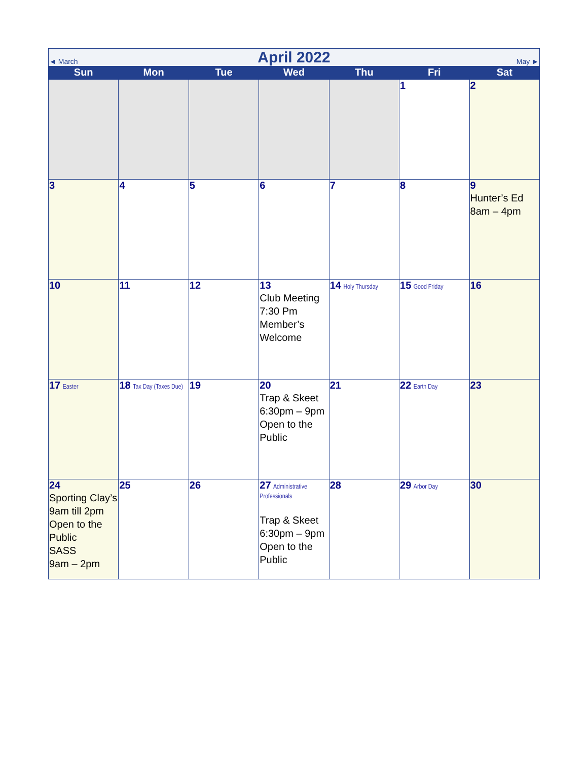| ◄ March | | April 2022 | | | May ► | |
| Sun | Mon | Tue | Wed | Thu | Fri | Sat |
| | | | | | 1 | 2 |
| 3 | 4 | 5 | 6 | 7 | 8 | 9 Hunter’s Ed 8am – 4pm |
| 10 | 11 | 12 | 13 Club Meeting 7:30 Pm Member’s Welcome | 14 Holy Thursday | 15 Good Friday | 16 |
| 17 Easter | 18 Tax Day (Taxes Due) | 19 | 20 Trap & Skeet 6:30pm – 9pm Open to the Public | 21 | 22 Earth Day | 23 |
| 24 Sporting Clay’s 9am till 2pm Open to the Public SASS 9am – 2pm | 25 | 26 | 27 Administrative Professionals Trap & Skeet 6:30pm – 9pm Open to the Public | 28 | 29 Arbor Day | 30 |